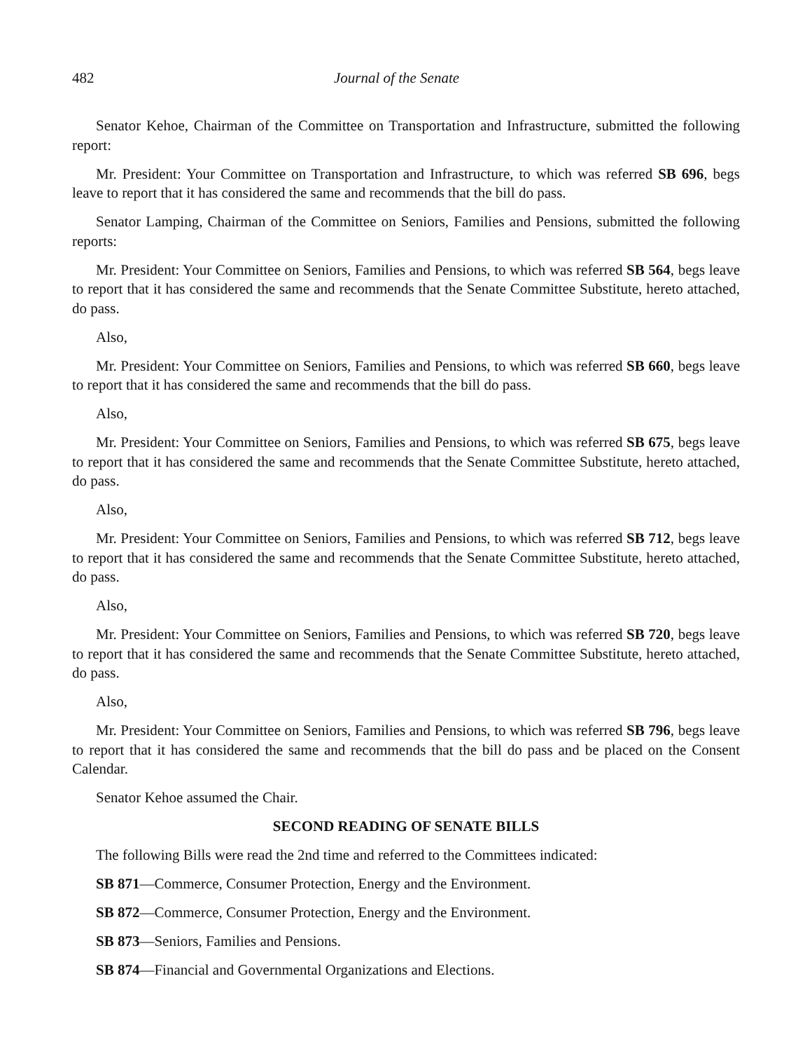482 Journal of the Senate
Senator Kehoe, Chairman of the Committee on Transportation and Infrastructure, submitted the following report:
Mr. President: Your Committee on Transportation and Infrastructure, to which was referred SB 696, begs leave to report that it has considered the same and recommends that the bill do pass.
Senator Lamping, Chairman of the Committee on Seniors, Families and Pensions, submitted the following reports:
Mr. President: Your Committee on Seniors, Families and Pensions, to which was referred SB 564, begs leave to report that it has considered the same and recommends that the Senate Committee Substitute, hereto attached, do pass.
Also,
Mr. President: Your Committee on Seniors, Families and Pensions, to which was referred SB 660, begs leave to report that it has considered the same and recommends that the bill do pass.
Also,
Mr. President: Your Committee on Seniors, Families and Pensions, to which was referred SB 675, begs leave to report that it has considered the same and recommends that the Senate Committee Substitute, hereto attached, do pass.
Also,
Mr. President: Your Committee on Seniors, Families and Pensions, to which was referred SB 712, begs leave to report that it has considered the same and recommends that the Senate Committee Substitute, hereto attached, do pass.
Also,
Mr. President: Your Committee on Seniors, Families and Pensions, to which was referred SB 720, begs leave to report that it has considered the same and recommends that the Senate Committee Substitute, hereto attached, do pass.
Also,
Mr. President: Your Committee on Seniors, Families and Pensions, to which was referred SB 796, begs leave to report that it has considered the same and recommends that the bill do pass and be placed on the Consent Calendar.
Senator Kehoe assumed the Chair.
SECOND READING OF SENATE BILLS
The following Bills were read the 2nd time and referred to the Committees indicated:
SB 871—Commerce, Consumer Protection, Energy and the Environment.
SB 872—Commerce, Consumer Protection, Energy and the Environment.
SB 873—Seniors, Families and Pensions.
SB 874—Financial and Governmental Organizations and Elections.